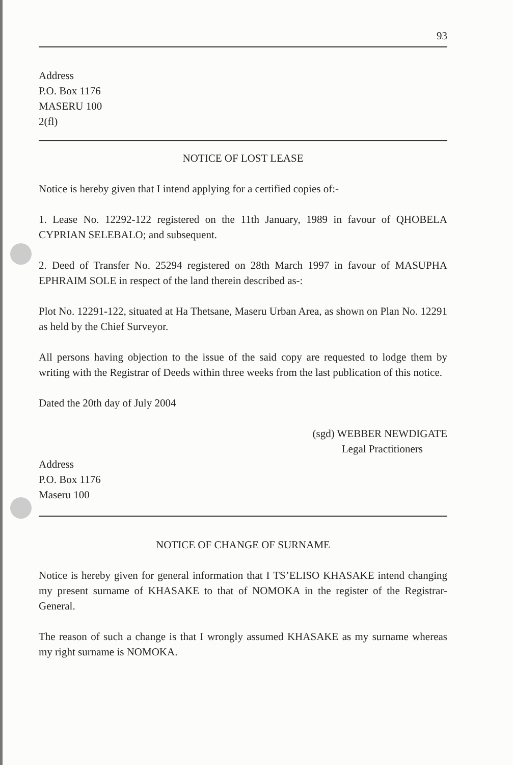93
Address
P.O. Box 1176
MASERU 100
2(fl)
NOTICE OF LOST LEASE
Notice is hereby given that I intend applying for a certified copies of:-
1. Lease No. 12292-122 registered on the 11th January, 1989 in favour of QHOBELA CYPRIAN SELEBALO; and subsequent.
2. Deed of Transfer No. 25294 registered on 28th March 1997 in favour of MASUPHA EPHRAIM SOLE in respect of the land therein described as-:
Plot No. 12291-122, situated at Ha Thetsane, Maseru Urban Area, as shown on Plan No. 12291 as held by the Chief Surveyor.
All persons having objection to the issue of the said copy are requested to lodge them by writing with the Registrar of Deeds within three weeks from the last publication of this notice.
Dated the 20th day of July 2004
(sgd) WEBBER NEWDIGATE
Legal Practitioners
Address
P.O. Box 1176
Maseru 100
NOTICE OF CHANGE OF SURNAME
Notice is hereby given for general information that I TS’ELISO KHASAKE intend changing my present surname of KHASAKE to that of NOMOKA in the register of the Registrar-General.
The reason of such a change is that I wrongly assumed KHASAKE as my surname whereas my right surname is NOMOKA.